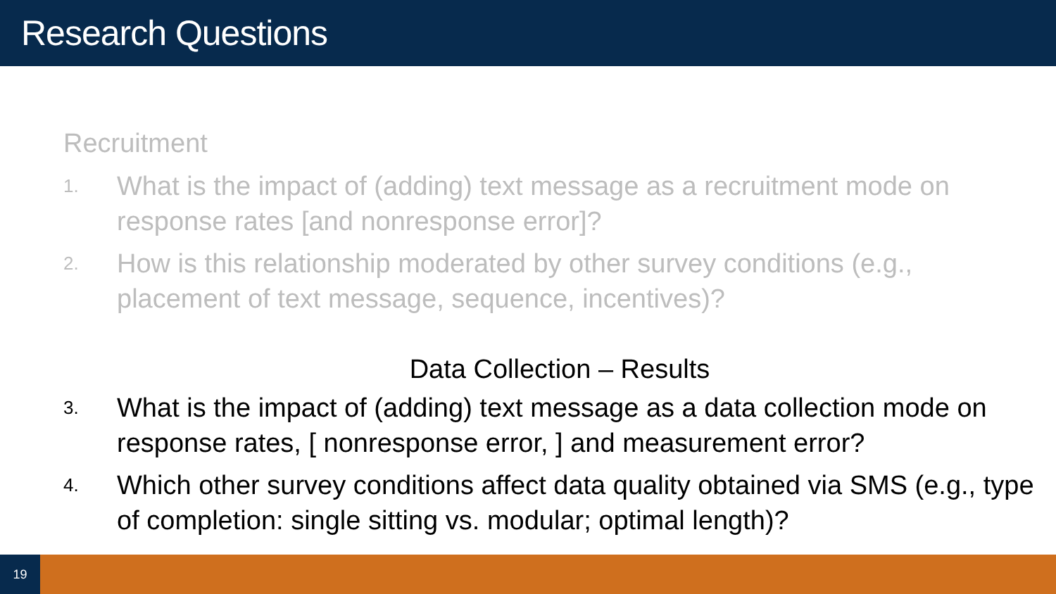Research Questions
Recruitment
1.
What is the impact of (adding) text message as a recruitment mode on response rates [and nonresponse error]?
2.
How is this relationship moderated by other survey conditions (e.g., placement of text message, sequence, incentives)?
Data Collection – Results
3.
What is the impact of (adding) text message as a data collection mode on response rates, [ nonresponse error, ] and measurement error?
4.
Which other survey conditions affect data quality obtained via SMS (e.g., type of completion: single sitting vs. modular; optimal length)?
19